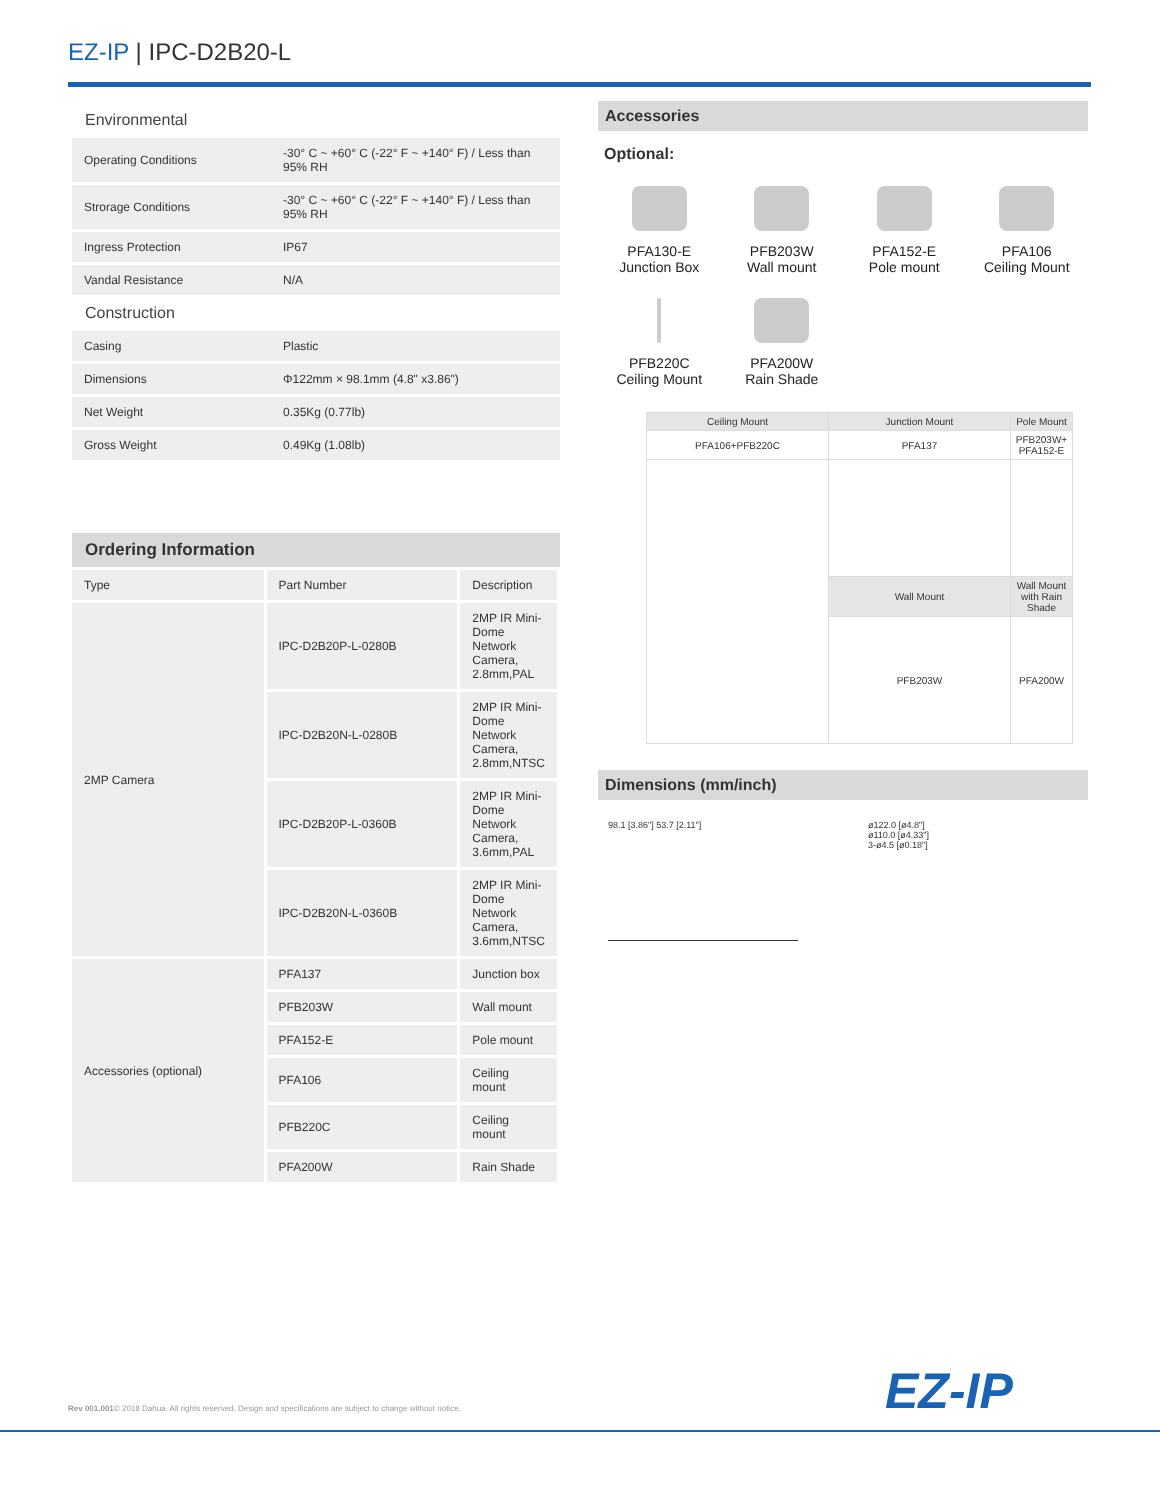EZ-IP | IPC-D2B20-L
Environmental
| Operating Conditions | -30° C ~ +60° C (-22° F ~ +140° F) / Less than 95% RH |
| Strorage Conditions | -30° C ~ +60° C (-22° F ~ +140° F) / Less than 95% RH |
| Ingress Protection | IP67 |
| Vandal Resistance | N/A |
Construction
| Casing | Plastic |
| Dimensions | Φ122mm × 98.1mm (4.8" x3.86") |
| Net Weight | 0.35Kg (0.77lb) |
| Gross Weight | 0.49Kg (1.08lb) |
Ordering Information
| Type | Part Number | Description |
| 2MP Camera | IPC-D2B20P-L-0280B | 2MP IR Mini-Dome Network Camera, 2.8mm,PAL |
| | IPC-D2B20N-L-0280B | 2MP IR Mini-Dome Network Camera, 2.8mm,NTSC |
| | IPC-D2B20P-L-0360B | 2MP IR Mini-Dome Network Camera, 3.6mm,PAL |
| | IPC-D2B20N-L-0360B | 2MP IR Mini-Dome Network Camera, 3.6mm,NTSC |
| Accessories (optional) | PFA137 | Junction box |
| | PFB203W | Wall mount |
| | PFA152-E | Pole mount |
| | PFA106 | Ceiling mount |
| | PFB220C | Ceiling mount |
| | PFA200W | Rain Shade |
Accessories
Optional:
PFA130-E
Junction Box
PFB203W
Wall mount
PFA152-E
Pole mount
PFA106
Ceiling Mount
PFB220C
Ceiling Mount
PFA200W
Rain Shade
| Ceiling Mount | Junction Mount | Pole Mount |
| --- | --- | --- |
| PFA106+PFB220C | PFA137 | PFB203W+ PFA152-E |
| | Wall Mount | Wall Mount with Rain Shade |
| | PFB203W | PFA200W |
Dimensions (mm/inch)
98.1 [3.86"] 53.7 [2.11"]
ø122.0 [ø4.8"]
ø110.0 [ø4.33"]
3-ø4.5 [ø0.18"]
Rev 001.001© 2018 Dahua. All rights reserved. Design and specifications are subject to change without notice.
EZ-IP